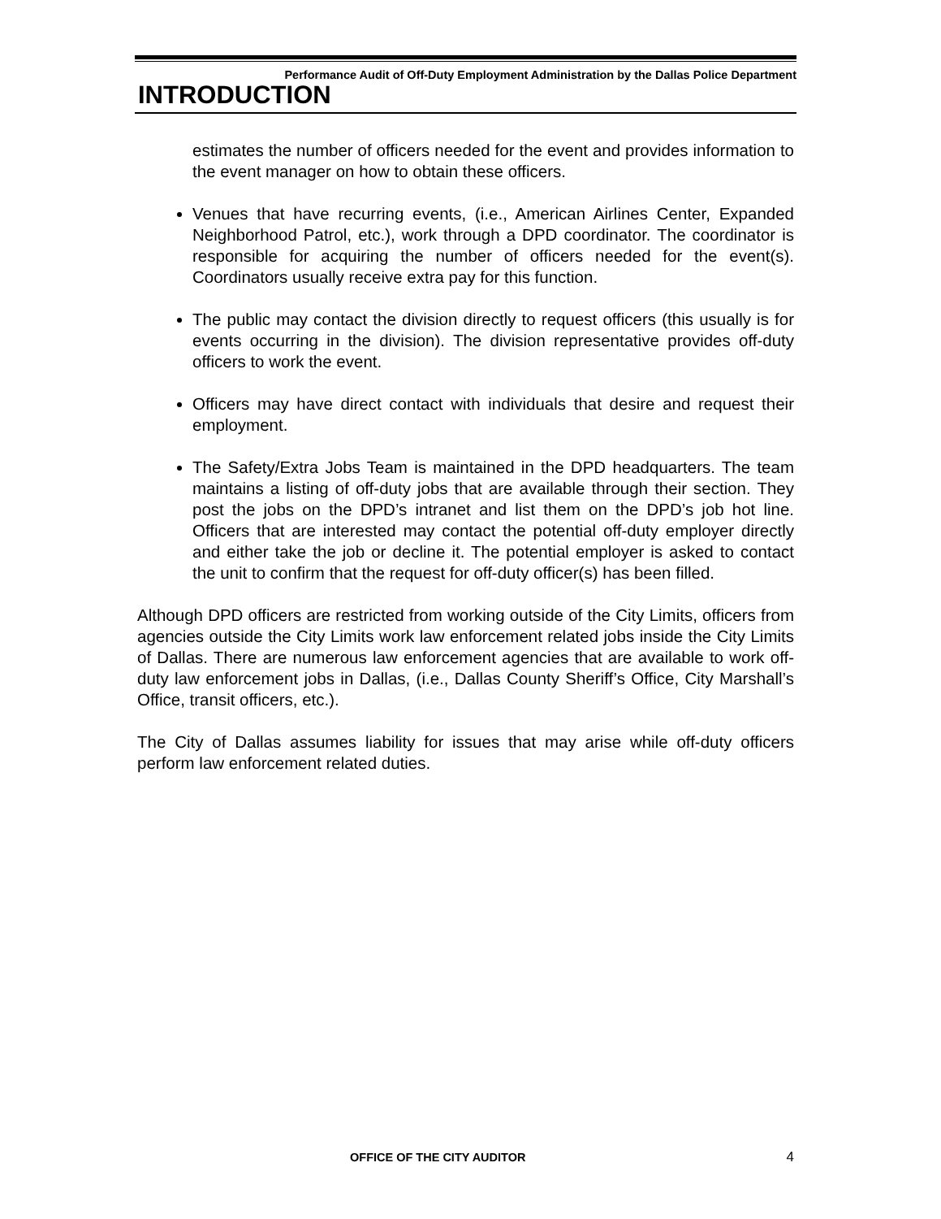Performance Audit of Off-Duty Employment Administration by the Dallas Police Department
INTRODUCTION
estimates the number of officers needed for the event and provides information to the event manager on how to obtain these officers.
Venues that have recurring events, (i.e., American Airlines Center, Expanded Neighborhood Patrol, etc.), work through a DPD coordinator. The coordinator is responsible for acquiring the number of officers needed for the event(s). Coordinators usually receive extra pay for this function.
The public may contact the division directly to request officers (this usually is for events occurring in the division). The division representative provides off-duty officers to work the event.
Officers may have direct contact with individuals that desire and request their employment.
The Safety/Extra Jobs Team is maintained in the DPD headquarters. The team maintains a listing of off-duty jobs that are available through their section. They post the jobs on the DPD’s intranet and list them on the DPD’s job hot line. Officers that are interested may contact the potential off-duty employer directly and either take the job or decline it. The potential employer is asked to contact the unit to confirm that the request for off-duty officer(s) has been filled.
Although DPD officers are restricted from working outside of the City Limits, officers from agencies outside the City Limits work law enforcement related jobs inside the City Limits of Dallas. There are numerous law enforcement agencies that are available to work off-duty law enforcement jobs in Dallas, (i.e., Dallas County Sheriff’s Office, City Marshall’s Office, transit officers, etc.).
The City of Dallas assumes liability for issues that may arise while off-duty officers perform law enforcement related duties.
OFFICE OF THE CITY AUDITOR 4